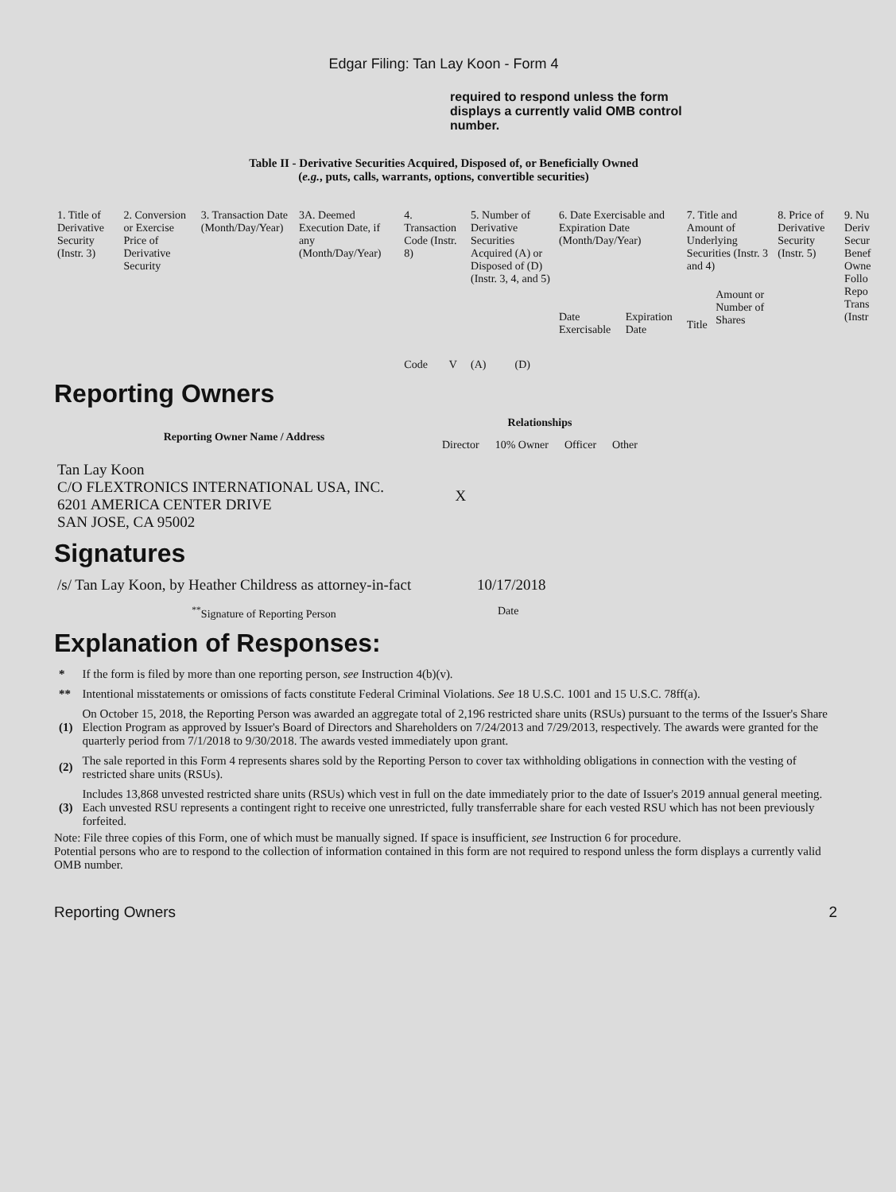Edgar Filing: Tan Lay Koon - Form 4
required to respond unless the form displays a currently valid OMB control number.
Table II - Derivative Securities Acquired, Disposed of, or Beneficially Owned
(e.g., puts, calls, warrants, options, convertible securities)
| 1. Title of Derivative Security (Instr. 3) | 2. Conversion or Exercise Price of Derivative Security | 3. Transaction Date (Month/Day/Year) | 3A. Deemed Execution Date, if any (Month/Day/Year) | 4. Transaction Code (Instr. 8) | | 5. Number of Derivative Securities Acquired (A) or Disposed of (D) (Instr. 3, 4, and 5) | | 6. Date Exercisable and Expiration Date (Month/Day/Year) | | 7. Title and Amount of Underlying Securities (Instr. 3 and 4) | | 8. Price of Derivative Security (Instr. 5) | 9. Nu Deriv Secur Benef Owne Follo Repo Trans (Instr |
| | | | | Code | V | (A) | (D) | Date Exercisable | Expiration Date | Title | Amount or Number of Shares | | |
Reporting Owners
| Reporting Owner Name / Address | Relationships | | | |
| --- | --- | --- | --- | --- |
| | Director | 10% Owner | Officer | Other |
| Tan Lay Koon C/O FLEXTRONICS INTERNATIONAL USA, INC. 6201 AMERICA CENTER DRIVE SAN JOSE, CA 95002 | X | | | |
Signatures
| /s/ Tan Lay Koon, by Heather Childress as attorney-in-fact | 10/17/2018 |
| <sup>**</sup> Signature of Reporting Person | Date |
Explanation of Responses:
| * | If the form is filed by more than one reporting person, see Instruction 4(b)(v). |
| ** | Intentional misstatements or omissions of facts constitute Federal Criminal Violations. See 18 U.S.C. 1001 and 15 U.S.C. 78ff(a). |
| (1) | On October 15, 2018, the Reporting Person was awarded an aggregate total of 2,196 restricted share units (RSUs) pursuant to the terms of the Issuer's Share Election Program as approved by Issuer's Board of Directors and Shareholders on 7/24/2013 and 7/29/2013, respectively. The awards were granted for the quarterly period from 7/1/2018 to 9/30/2018. The awards vested immediately upon grant. |
| (2) | The sale reported in this Form 4 represents shares sold by the Reporting Person to cover tax withholding obligations in connection with the vesting of restricted share units (RSUs). |
| (3) | Includes 13,868 unvested restricted share units (RSUs) which vest in full on the date immediately prior to the date of Issuer's 2019 annual general meeting. Each unvested RSU represents a contingent right to receive one unrestricted, fully transferrable share for each vested RSU which has not been previously forfeited. |
Note: File three copies of this Form, one of which must be manually signed. If space is insufficient, see Instruction 6 for procedure.
Potential persons who are to respond to the collection of information contained in this form are not required to respond unless the form displays a currently valid OMB number.
Reporting Owners 2